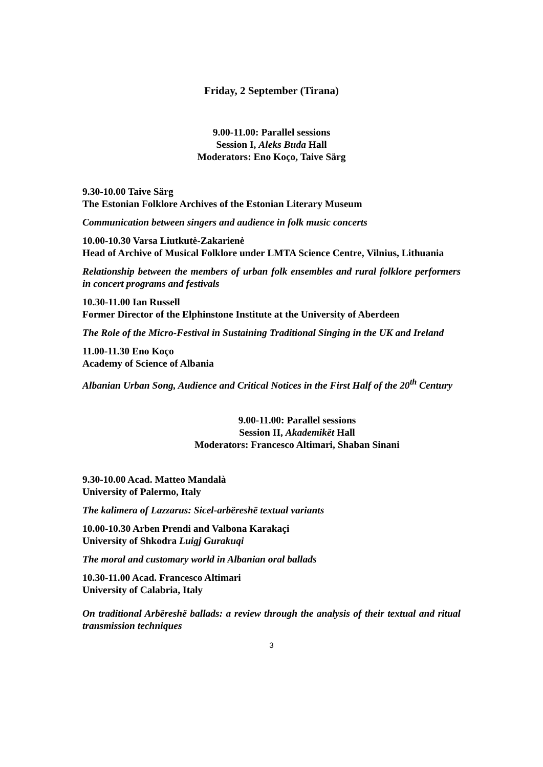Friday, 2 September (Tirana)
9.00-11.00: Parallel sessions
Session I, Aleks Buda Hall
Moderators: Eno Koço, Taive Särg
9.30-10.00 Taive Särg
The Estonian Folklore Archives of the Estonian Literary Museum
Communication between singers and audience in folk music concerts
10.00-10.30 Varsa Liutkutė-Zakarienė
Head of Archive of Musical Folklore under LMTA Science Centre, Vilnius, Lithuania
Relationship between the members of urban folk ensembles and rural folklore performers in concert programs and festivals
10.30-11.00 Ian Russell
Former Director of the Elphinstone Institute at the University of Aberdeen
The Role of the Micro-Festival in Sustaining Traditional Singing in the UK and Ireland
11.00-11.30 Eno Koço
Academy of Science of Albania
Albanian Urban Song, Audience and Critical Notices in the First Half of the 20<sup>th</sup> Century
9.00-11.00: Parallel sessions
Session II, Akademikët Hall
Moderators: Francesco Altimari, Shaban Sinani
9.30-10.00 Acad. Matteo Mandalà
University of Palermo, Italy
The kalimera of Lazzarus: Sicel-arbëreshë textual variants
10.00-10.30 Arben Prendi and Valbona Karakaçi
University of Shkodra Luigj Gurakuqi
The moral and customary world in Albanian oral ballads
10.30-11.00 Acad. Francesco Altimari
University of Calabria, Italy
On traditional Arbëreshë ballads: a review through the analysis of their textual and ritual transmission techniques
3